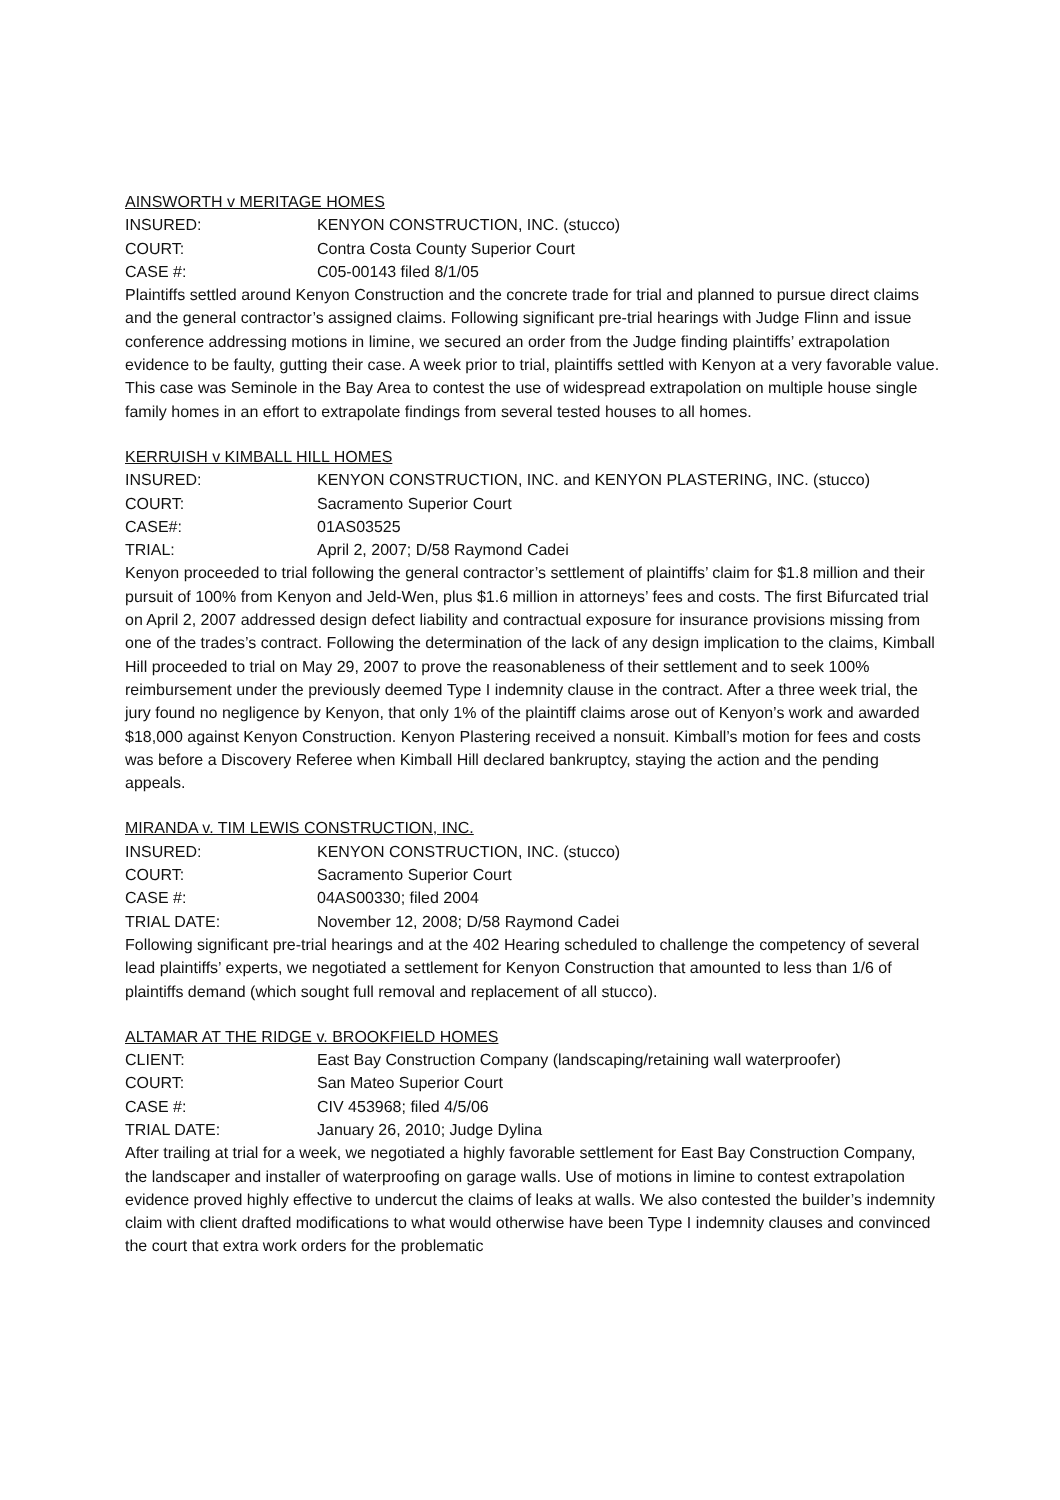AINSWORTH v MERITAGE HOMES
INSURED: KENYON CONSTRUCTION, INC. (stucco)
COURT: Contra Costa County Superior Court
CASE #: C05-00143 filed 8/1/05
Plaintiffs settled around Kenyon Construction and the concrete trade for trial and planned to pursue direct claims and the general contractor’s assigned claims. Following significant pre-trial hearings with Judge Flinn and issue conference addressing motions in limine, we secured an order from the Judge finding plaintiffs’ extrapolation evidence to be faulty, gutting their case. A week prior to trial, plaintiffs settled with Kenyon at a very favorable value. This case was Seminole in the Bay Area to contest the use of widespread extrapolation on multiple house single family homes in an effort to extrapolate findings from several tested houses to all homes.
KERRUISH v KIMBALL HILL HOMES
INSURED: KENYON CONSTRUCTION, INC. and KENYON PLASTERING, INC. (stucco)
COURT: Sacramento Superior Court
CASE#: 01AS03525
TRIAL: April 2, 2007; D/58 Raymond Cadei
Kenyon proceeded to trial following the general contractor’s settlement of plaintiffs’ claim for $1.8 million and their pursuit of 100% from Kenyon and Jeld-Wen, plus $1.6 million in attorneys’ fees and costs. The first Bifurcated trial on April 2, 2007 addressed design defect liability and contractual exposure for insurance provisions missing from one of the trades’s contract. Following the determination of the lack of any design implication to the claims, Kimball Hill proceeded to trial on May 29, 2007 to prove the reasonableness of their settlement and to seek 100% reimbursement under the previously deemed Type I indemnity clause in the contract. After a three week trial, the jury found no negligence by Kenyon, that only 1% of the plaintiff claims arose out of Kenyon’s work and awarded $18,000 against Kenyon Construction. Kenyon Plastering received a nonsuit. Kimball’s motion for fees and costs was before a Discovery Referee when Kimball Hill declared bankruptcy, staying the action and the pending appeals.
MIRANDA v. TIM LEWIS CONSTRUCTION, INC.
INSURED: KENYON CONSTRUCTION, INC. (stucco)
COURT: Sacramento Superior Court
CASE #: 04AS00330; filed 2004
TRIAL DATE: November 12, 2008; D/58 Raymond Cadei
Following significant pre-trial hearings and at the 402 Hearing scheduled to challenge the competency of several lead plaintiffs’ experts, we negotiated a settlement for Kenyon Construction that amounted to less than 1/6 of plaintiffs demand (which sought full removal and replacement of all stucco).
ALTAMAR AT THE RIDGE v. BROOKFIELD HOMES
CLIENT: East Bay Construction Company (landscaping/retaining wall waterproofer)
COURT: San Mateo Superior Court
CASE #: CIV 453968; filed 4/5/06
TRIAL DATE: January 26, 2010; Judge Dylina
After trailing at trial for a week, we negotiated a highly favorable settlement for East Bay Construction Company, the landscaper and installer of waterproofing on garage walls. Use of motions in limine to contest extrapolation evidence proved highly effective to undercut the claims of leaks at walls. We also contested the builder’s indemnity claim with client drafted modifications to what would otherwise have been Type I indemnity clauses and convinced the court that extra work orders for the problematic